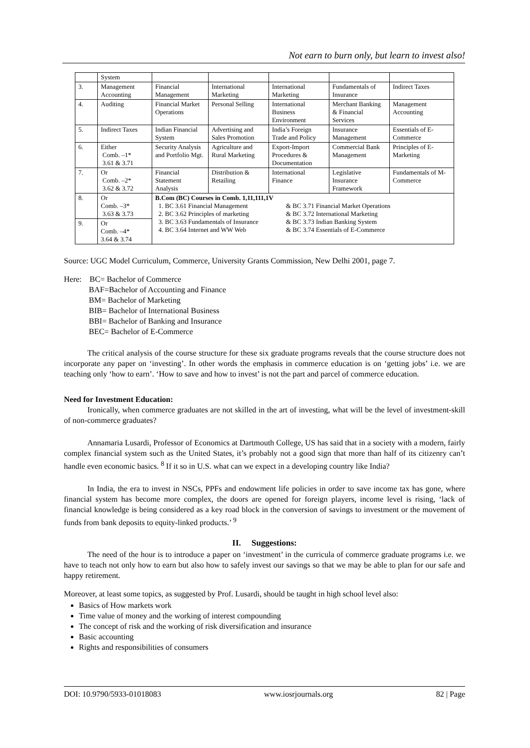Not earn to burn only, but learn to invest also!
| | System | | | | | |
| 3. | Management Accounting | Financial Management | International Marketing | International Marketing | Fundamentals of Insurance | Indirect Taxes |
| 4. | Auditing | Financial Market Operations | Personal Selling | International Business Environment | Merchant Banking & Financial Services | Management Accounting |
| 5. | Indirect Taxes | Indian Financial System | Advertising and Sales Promotion | India’s Foreign Trade and Policy | Insurance Management | Essentials of E-Commerce |
| 6. | Either Comb. –1* 3.61 & 3.71 | Security Analysis and Portfolio Mgt. | Agriculture and Rural Marketing | Export-Import Procedures & Documentation | Commercial Bank Management | Principles of E-Marketing |
| 7. | Or Comb. –2* 3.62 & 3.72 | Financial Statement Analysis | Distribution & Retailing | International Finance | Legislative Insurance Framework | Fundamentals of M-Commerce |
| 8. | Or Comb. –3* 3.63 & 3.73 | B.Com (BC) Courses in Comb. 1,11,111,1V 1. BC 3.61 Financial Management & BC 3.71 Financial Market Operations 2. BC 3.62 Principles of marketing & BC 3.72 International Marketing 3. BC 3.63 Fundamentals of Insurance & BC 3.73 Indian Banking System 4. BC 3.64 Internet and WW Web & BC 3.74 Essentials of E-Commerce | | | | |
| 9. | Or Comb. –4* 3.64 & 3.74 | | | | | |
Source: UGC Model Curriculum, Commerce, University Grants Commission, New Delhi 2001, page 7.
Here: BC= Bachelor of Commerce
BAF=Bachelor of Accounting and Finance
BM= Bachelor of Marketing
BIB= Bachelor of International Business
BBI= Bachelor of Banking and Insurance
BEC= Bachelor of E-Commerce
The critical analysis of the course structure for these six graduate programs reveals that the course structure does not incorporate any paper on ‘investing’. In other words the emphasis in commerce education is on ‘getting jobs’ i.e. we are teaching only ‘how to earn’. ‘How to save and how to invest’ is not the part and parcel of commerce education.
Need for Investment Education:
Ironically, when commerce graduates are not skilled in the art of investing, what will be the level of investment-skill of non-commerce graduates?
Annamaria Lusardi, Professor of Economics at Dartmouth College, US has said that in a society with a modern, fairly complex financial system such as the United States, it’s probably not a good sign that more than half of its citizenry can’t handle even economic basics. <sup>8</sup> If it so in U.S. what can we expect in a developing country like India?
In India, the era to invest in NSCs, PPFs and endowment life policies in order to save income tax has gone, where financial system has become more complex, the doors are opened for foreign players, income level is rising, ‘lack of financial knowledge is being considered as a key road block in the conversion of savings to investment or the movement of funds from bank deposits to equity-linked products.’ <sup>9</sup>
II. Suggestions:
The need of the hour is to introduce a paper on ‘investment’ in the curricula of commerce graduate programs i.e. we have to teach not only how to earn but also how to safely invest our savings so that we may be able to plan for our safe and happy retirement.
Moreover, at least some topics, as suggested by Prof. Lusardi, should be taught in high school level also:
Basics of How markets work
Time value of money and the working of interest compounding
The concept of risk and the working of risk diversification and insurance
Basic accounting
Rights and responsibilities of consumers
DOI: 10.9790/5933-01018083 www.iosrjournals.org 82 | Page